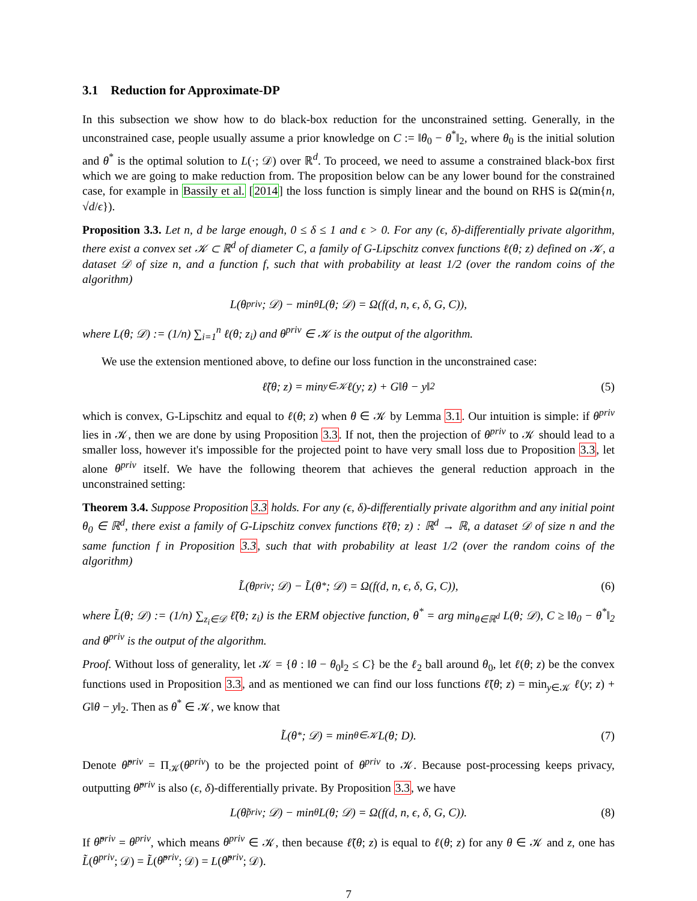3.1 Reduction for Approximate-DP
In this subsection we show how to do black-box reduction for the unconstrained setting. Generally, in the unconstrained case, people usually assume a prior knowledge on C := ‖θ<sub>0</sub> − θ<sup>*</sup>‖<sub>2</sub>, where θ<sub>0</sub> is the initial solution and θ<sup>*</sup> is the optimal solution to L(·; 𝒟) over ℝ<sup>d</sup>. To proceed, we need to assume a constrained black-box first which we are going to make reduction from. The proposition below can be any lower bound for the constrained case, for example in Bassily et al. [2014] the loss function is simply linear and the bound on RHS is Ω(min{n, √d/ϵ}).
Proposition 3.3. Let n, d be large enough, 0 ≤ δ ≤ 1 and ϵ > 0. For any (ϵ, δ)-differentially private algorithm, there exist a convex set 𝒦 ⊂ ℝ<sup>d</sup> of diameter C, a family of G-Lipschitz convex functions ℓ(θ; z) defined on 𝒦, a dataset 𝒟 of size n, and a function f, such that with probability at least 1/2 (over the random coins of the algorithm)
L(θ<sup>priv</sup>; 𝒟) − min<sub>θ</sub> L(θ; 𝒟) = Ω(f(d, n, ϵ, δ, G, C)),
where L(θ; 𝒟) := (1/n) ∑<sub>i=1</sub><sup>n</sup> ℓ(θ; z<sub>i</sub>) and θ<sup>priv</sup> ∈ 𝒦 is the output of the algorithm.
We use the extension mentioned above, to define our loss function in the unconstrained case:
ℓ̃(θ; z) = min<sub>y∈𝒦</sub> ℓ(y; z) + G‖θ − y‖<sub>2</sub> (5)
which is convex, G-Lipschitz and equal to ℓ(θ; z) when θ ∈ 𝒦 by Lemma 3.1. Our intuition is simple: if θ<sup>priv</sup> lies in 𝒦, then we are done by using Proposition 3.3. If not, then the projection of θ<sup>priv</sup> to 𝒦 should lead to a smaller loss, however it's impossible for the projected point to have very small loss due to Proposition 3.3, let alone θ<sup>priv</sup> itself. We have the following theorem that achieves the general reduction approach in the unconstrained setting:
Theorem 3.4. Suppose Proposition 3.3 holds. For any (ϵ, δ)-differentially private algorithm and any initial point θ<sub>0</sub> ∈ ℝ<sup>d</sup>, there exist a family of G-Lipschitz convex functions ℓ̃(θ; z) : ℝ<sup>d</sup> → ℝ, a dataset 𝒟 of size n and the same function f in Proposition 3.3, such that with probability at least 1/2 (over the random coins of the algorithm)
L̃(θ<sup>priv</sup>; 𝒟) − L̃(θ<sup>*</sup>; 𝒟) = Ω(f(d, n, ϵ, δ, G, C)), (6)
where L̃(θ; 𝒟) := (1/n) ∑<sub>z<sub>i</sub>∈𝒟</sub> ℓ̃(θ; z<sub>i</sub>) is the ERM objective function, θ<sup>*</sup> = arg min<sub>θ∈ℝ<sup>d</sup></sub> L(θ; 𝒟), C ≥ ‖θ<sub>0</sub> − θ<sup>*</sup>‖<sub>2</sub> and θ<sup>priv</sup> is the output of the algorithm.
Proof. Without loss of generality, let 𝒦 = {θ : ‖θ − θ<sub>0</sub>‖<sub>2</sub> ≤ C} be the ℓ<sub>2</sub> ball around θ<sub>0</sub>, let ℓ(θ; z) be the convex functions used in Proposition 3.3, and as mentioned we can find our loss functions ℓ̃(θ; z) = min<sub>y∈𝒦</sub> ℓ(y; z) + G‖θ − y‖<sub>2</sub>. Then as θ<sup>*</sup> ∈ 𝒦, we know that
L̃(θ<sup>*</sup>; 𝒟) = min<sub>θ∈𝒦</sub> L(θ; D). (7)
Denote θ̃<sup>priv</sup> = Π<sub>𝒦</sub>(θ<sup>priv</sup>) to be the projected point of θ<sup>priv</sup> to 𝒦. Because post-processing keeps privacy, outputting θ̃<sup>priv</sup> is also (ϵ, δ)-differentially private. By Proposition 3.3, we have
L(θ̃<sup>priv</sup>; 𝒟) − min<sub>θ</sub> L(θ; 𝒟) = Ω(f(d, n, ϵ, δ, G, C)). (8)
If θ̃<sup>priv</sup> = θ<sup>priv</sup>, which means θ<sup>priv</sup> ∈ 𝒦, then because ℓ̃(θ; z) is equal to ℓ(θ; z) for any θ ∈ 𝒦 and z, one has L̃(θ<sup>priv</sup>; 𝒟) = L̃(θ̃<sup>priv</sup>; 𝒟) = L(θ̃<sup>priv</sup>; 𝒟).
7